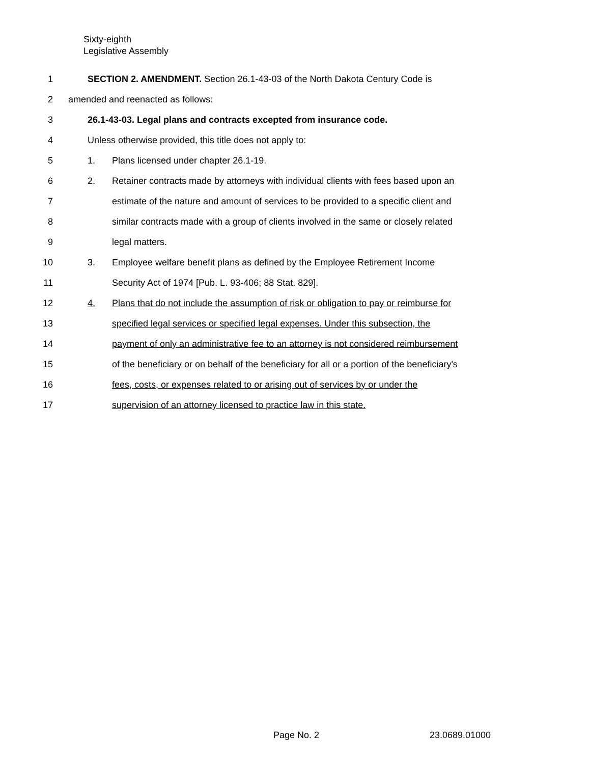Sixty-eighth
Legislative Assembly
1 SECTION 2. AMENDMENT. Section 26.1-43-03 of the North Dakota Century Code is
2 amended and reenacted as follows:
3 26.1-43-03. Legal plans and contracts excepted from insurance code.
4 Unless otherwise provided, this title does not apply to:
5 1. Plans licensed under chapter 26.1-19.
6 2. Retainer contracts made by attorneys with individual clients with fees based upon an
7 estimate of the nature and amount of services to be provided to a specific client and
8 similar contracts made with a group of clients involved in the same or closely related
9 legal matters.
10 3. Employee welfare benefit plans as defined by the Employee Retirement Income
11 Security Act of 1974 [Pub. L. 93-406; 88 Stat. 829].
12 4. Plans that do not include the assumption of risk or obligation to pay or reimburse for
13 specified legal services or specified legal expenses. Under this subsection, the
14 payment of only an administrative fee to an attorney is not considered reimbursement
15 of the beneficiary or on behalf of the beneficiary for all or a portion of the beneficiary's
16 fees, costs, or expenses related to or arising out of services by or under the
17 supervision of an attorney licensed to practice law in this state.
Page No. 2 23.0689.01000